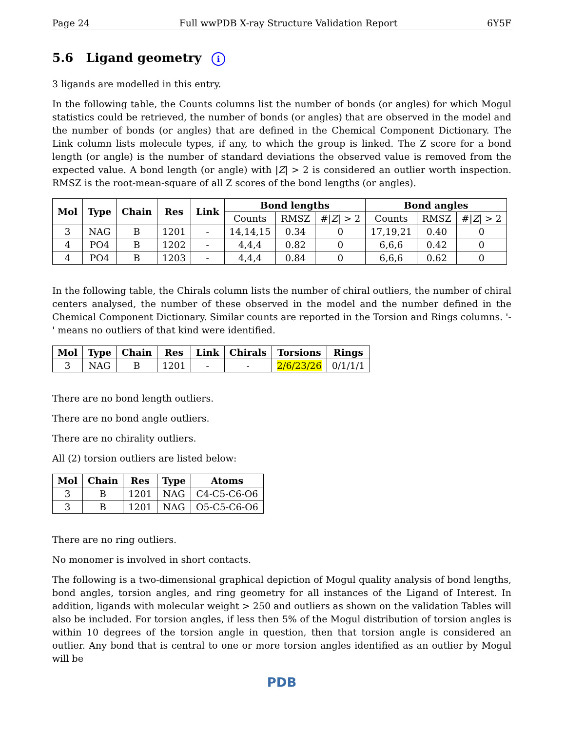Page 24 Full wwPDB X-ray Structure Validation Report 6Y5F
5.6 Ligand geometry i
3 ligands are modelled in this entry.
In the following table, the Counts columns list the number of bonds (or angles) for which Mogul statistics could be retrieved, the number of bonds (or angles) that are observed in the model and the number of bonds (or angles) that are defined in the Chemical Component Dictionary. The Link column lists molecule types, if any, to which the group is linked. The Z score for a bond length (or angle) is the number of standard deviations the observed value is removed from the expected value. A bond length (or angle) with |Z| > 2 is considered an outlier worth inspection. RMSZ is the root-mean-square of all Z scores of the bond lengths (or angles).
| Mol | Type | Chain | Res | Link | Bond lengths | | | Bond angles | | |
| --- | --- | --- | --- | --- | --- | --- | --- | --- | --- | --- |
| | | | | | Counts | RMSZ | #/ Z / > 2 | Counts | RMSZ | #/ Z / > 2 |
| 3 | NAG | B | 1201 | - | 14,14,15 | 0.34 | 0 | 17,19,21 | 0.40 | 0 |
| 4 | PO4 | B | 1202 | - | 4,4,4 | 0.82 | 0 | 6,6,6 | 0.42 | 0 |
| 4 | PO4 | B | 1203 | - | 4,4,4 | 0.84 | 0 | 6,6,6 | 0.62 | 0 |
In the following table, the Chirals column lists the number of chiral outliers, the number of chiral centers analysed, the number of these observed in the model and the number defined in the Chemical Component Dictionary. Similar counts are reported in the Torsion and Rings columns. '-' means no outliers of that kind were identified.
| Mol | Type | Chain | Res | Link | Chirals | Torsions | Rings |
| --- | --- | --- | --- | --- | --- | --- | --- |
| 3 | NAG | B | 1201 | - | - | 2/6/23/26 | 0/1/1/1 |
There are no bond length outliers.
There are no bond angle outliers.
There are no chirality outliers.
All (2) torsion outliers are listed below:
| Mol | Chain | Res | Type | Atoms |
| --- | --- | --- | --- | --- |
| 3 | B | 1201 | NAG | C4-C5-C6-O6 |
| 3 | B | 1201 | NAG | O5-C5-C6-O6 |
There are no ring outliers.
No monomer is involved in short contacts.
The following is a two-dimensional graphical depiction of Mogul quality analysis of bond lengths, bond angles, torsion angles, and ring geometry for all instances of the Ligand of Interest. In addition, ligands with molecular weight > 250 and outliers as shown on the validation Tables will also be included. For torsion angles, if less then 5% of the Mogul distribution of torsion angles is within 10 degrees of the torsion angle in question, then that torsion angle is considered an outlier. Any bond that is central to one or more torsion angles identified as an outlier by Mogul will be
PDB